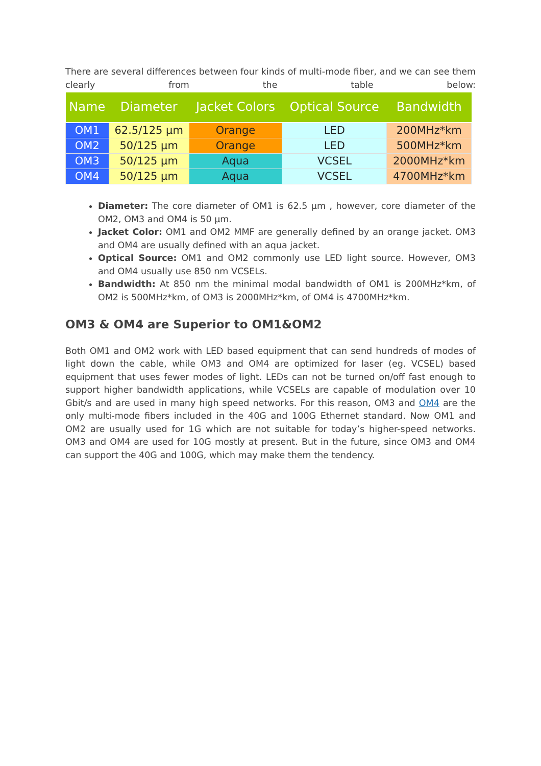There are several differences between four kinds of multi-mode fiber, and we can see them clearly from the table below:
| Name | Diameter | Jacket Colors | Optical Source | Bandwidth |
| --- | --- | --- | --- | --- |
| OM1 | 62.5/125 µm | Orange | LED | 200MHz*km |
| OM2 | 50/125 µm | Orange | LED | 500MHz*km |
| OM3 | 50/125 µm | Aqua | VCSEL | 2000MHz*km |
| OM4 | 50/125 µm | Aqua | VCSEL | 4700MHz*km |
Diameter: The core diameter of OM1 is 62.5 µm , however, core diameter of the OM2, OM3 and OM4 is 50 µm.
Jacket Color: OM1 and OM2 MMF are generally defined by an orange jacket. OM3 and OM4 are usually defined with an aqua jacket.
Optical Source: OM1 and OM2 commonly use LED light source. However, OM3 and OM4 usually use 850 nm VCSELs.
Bandwidth: At 850 nm the minimal modal bandwidth of OM1 is 200MHz*km, of OM2 is 500MHz*km, of OM3 is 2000MHz*km, of OM4 is 4700MHz*km.
OM3 & OM4 are Superior to OM1&OM2
Both OM1 and OM2 work with LED based equipment that can send hundreds of modes of light down the cable, while OM3 and OM4 are optimized for laser (eg. VCSEL) based equipment that uses fewer modes of light. LEDs can not be turned on/off fast enough to support higher bandwidth applications, while VCSELs are capable of modulation over 10 Gbit/s and are used in many high speed networks. For this reason, OM3 and OM4 are the only multi-mode fibers included in the 40G and 100G Ethernet standard. Now OM1 and OM2 are usually used for 1G which are not suitable for today’s higher-speed networks. OM3 and OM4 are used for 10G mostly at present. But in the future, since OM3 and OM4 can support the 40G and 100G, which may make them the tendency.